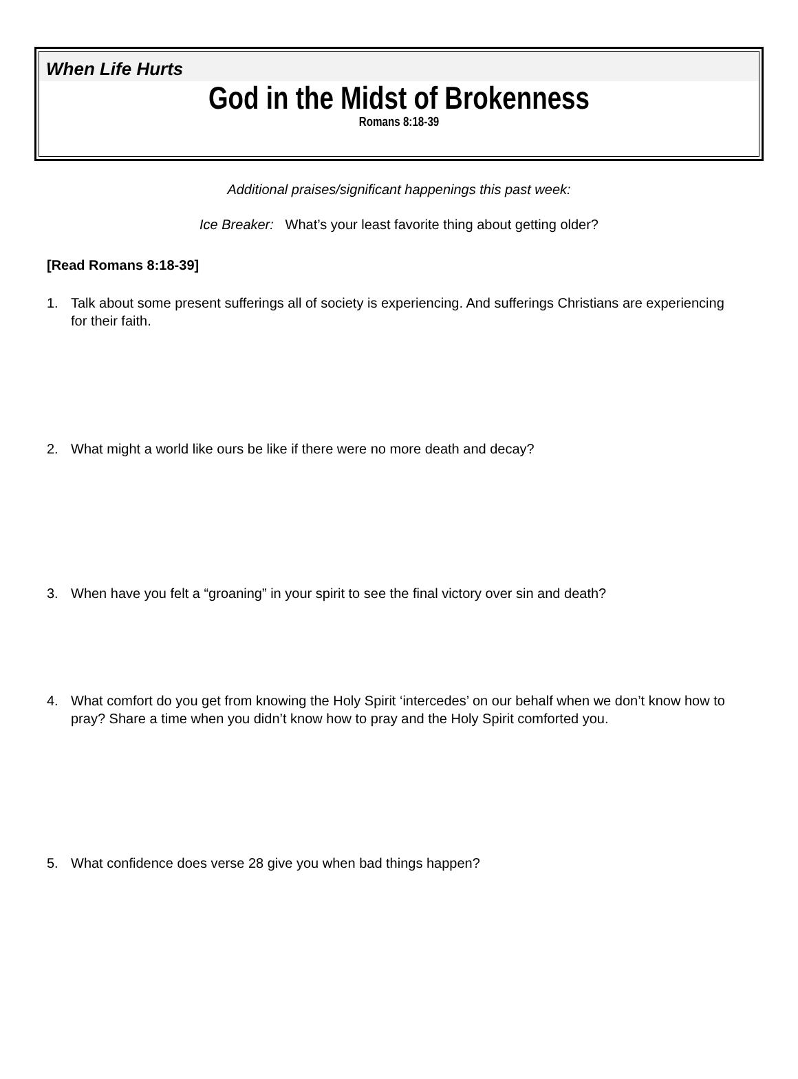When Life Hurts
God in the Midst of Brokenness
Romans 8:18-39
Additional praises/significant happenings this past week:
Ice Breaker: What’s your least favorite thing about getting older?
[Read Romans 8:18-39]
1. Talk about some present sufferings all of society is experiencing. And sufferings Christians are experiencing for their faith.
2. What might a world like ours be like if there were no more death and decay?
3. When have you felt a “groaning” in your spirit to see the final victory over sin and death?
4. What comfort do you get from knowing the Holy Spirit ‘intercedes’ on our behalf when we don’t know how to pray? Share a time when you didn’t know how to pray and the Holy Spirit comforted you.
5. What confidence does verse 28 give you when bad things happen?